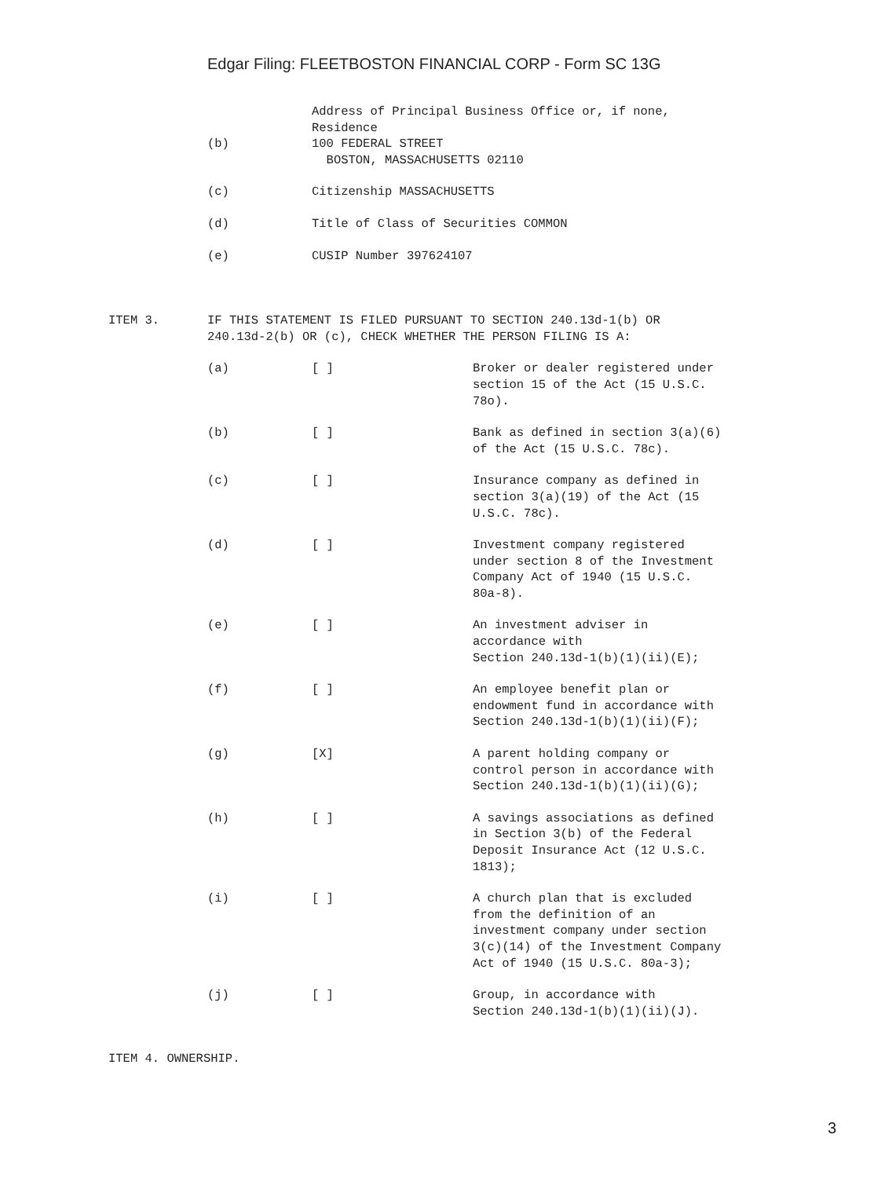Edgar Filing: FLEETBOSTON FINANCIAL CORP - Form SC 13G
(b) Address of Principal Business Office or, if none,
Residence
100 FEDERAL STREET
BOSTON, MASSACHUSETTS 02110
(c) Citizenship MASSACHUSETTS
(d) Title of Class of Securities COMMON
(e) CUSIP Number 397624107
ITEM 3. IF THIS STATEMENT IS FILED PURSUANT TO SECTION 240.13d-1(b) OR
240.13d-2(b) OR (c), CHECK WHETHER THE PERSON FILING IS A:
(a) [ ] Broker or dealer registered under
section 15 of the Act (15 U.S.C.
78o).
(b) [ ] Bank as defined in section 3(a)(6)
of the Act (15 U.S.C. 78c).
(c) [ ] Insurance company as defined in
section 3(a)(19) of the Act (15
U.S.C. 78c).
(d) [ ] Investment company registered
under section 8 of the Investment
Company Act of 1940 (15 U.S.C.
80a-8).
(e) [ ] An investment adviser in
accordance with
Section 240.13d-1(b)(1)(ii)(E);
(f) [ ] An employee benefit plan or
endowment fund in accordance with
Section 240.13d-1(b)(1)(ii)(F);
(g) [X] A parent holding company or
control person in accordance with
Section 240.13d-1(b)(1)(ii)(G);
(h) [ ] A savings associations as defined
in Section 3(b) of the Federal
Deposit Insurance Act (12 U.S.C.
1813);
(i) [ ] A church plan that is excluded
from the definition of an
investment company under section
3(c)(14) of the Investment Company
Act of 1940 (15 U.S.C. 80a-3);
(j) [ ] Group, in accordance with
Section 240.13d-1(b)(1)(ii)(J).
ITEM 4. OWNERSHIP.
3